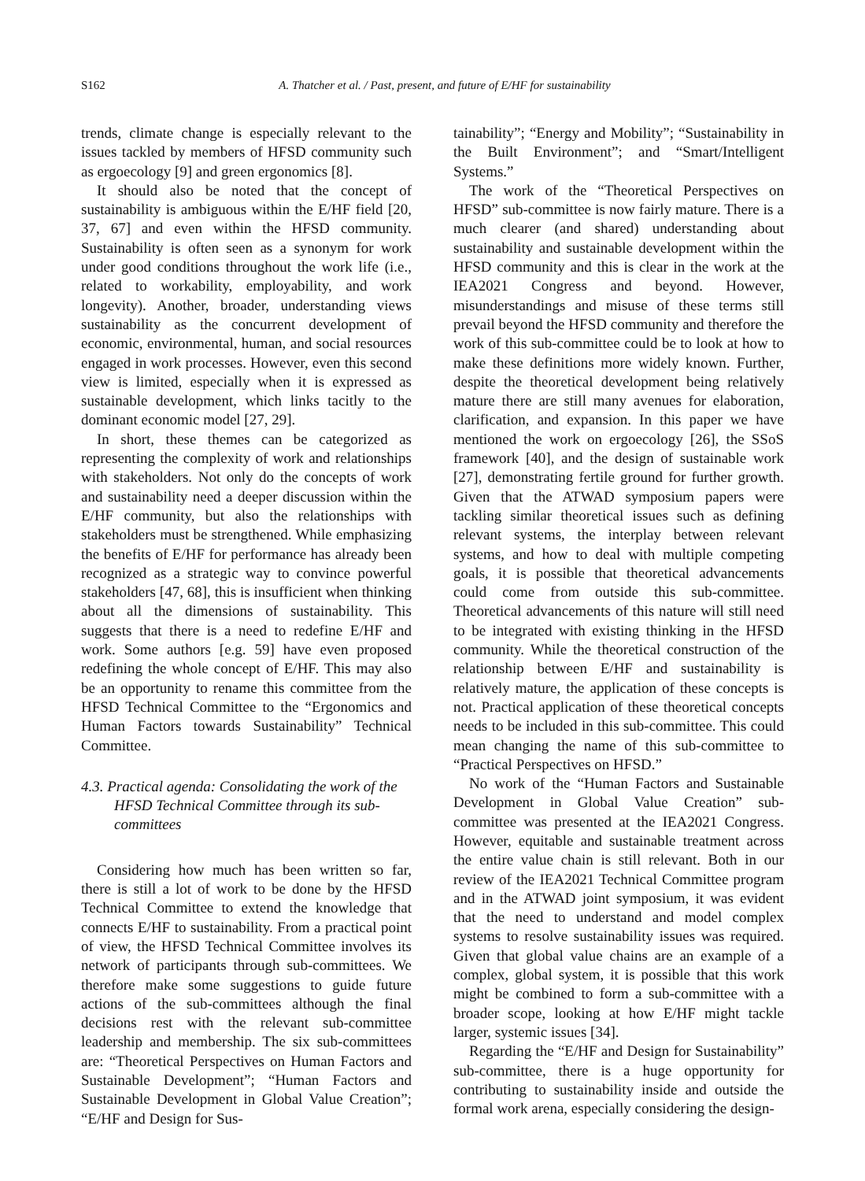S162 A. Thatcher et al. / Past, present, and future of E/HF for sustainability
trends, climate change is especially relevant to the issues tackled by members of HFSD community such as ergoecology [9] and green ergonomics [8].
It should also be noted that the concept of sustainability is ambiguous within the E/HF field [20, 37, 67] and even within the HFSD community. Sustainability is often seen as a synonym for work under good conditions throughout the work life (i.e., related to workability, employability, and work longevity). Another, broader, understanding views sustainability as the concurrent development of economic, environmental, human, and social resources engaged in work processes. However, even this second view is limited, especially when it is expressed as sustainable development, which links tacitly to the dominant economic model [27, 29].
In short, these themes can be categorized as representing the complexity of work and relationships with stakeholders. Not only do the concepts of work and sustainability need a deeper discussion within the E/HF community, but also the relationships with stakeholders must be strengthened. While emphasizing the benefits of E/HF for performance has already been recognized as a strategic way to convince powerful stakeholders [47, 68], this is insufficient when thinking about all the dimensions of sustainability. This suggests that there is a need to redefine E/HF and work. Some authors [e.g. 59] have even proposed redefining the whole concept of E/HF. This may also be an opportunity to rename this committee from the HFSD Technical Committee to the “Ergonomics and Human Factors towards Sustainability” Technical Committee.
4.3. Practical agenda: Consolidating the work of the HFSD Technical Committee through its sub-committees
Considering how much has been written so far, there is still a lot of work to be done by the HFSD Technical Committee to extend the knowledge that connects E/HF to sustainability. From a practical point of view, the HFSD Technical Committee involves its network of participants through sub-committees. We therefore make some suggestions to guide future actions of the sub-committees although the final decisions rest with the relevant sub-committee leadership and membership. The six sub-committees are: “Theoretical Perspectives on Human Factors and Sustainable Development”; “Human Factors and Sustainable Development in Global Value Creation”; “E/HF and Design for Sus-
tainability”; “Energy and Mobility”; “Sustainability in the Built Environment”; and “Smart/Intelligent Systems.”
The work of the “Theoretical Perspectives on HFSD” sub-committee is now fairly mature. There is a much clearer (and shared) understanding about sustainability and sustainable development within the HFSD community and this is clear in the work at the IEA2021 Congress and beyond. However, misunderstandings and misuse of these terms still prevail beyond the HFSD community and therefore the work of this sub-committee could be to look at how to make these definitions more widely known. Further, despite the theoretical development being relatively mature there are still many avenues for elaboration, clarification, and expansion. In this paper we have mentioned the work on ergoecology [26], the SSoS framework [40], and the design of sustainable work [27], demonstrating fertile ground for further growth. Given that the ATWAD symposium papers were tackling similar theoretical issues such as defining relevant systems, the interplay between relevant systems, and how to deal with multiple competing goals, it is possible that theoretical advancements could come from outside this sub-committee. Theoretical advancements of this nature will still need to be integrated with existing thinking in the HFSD community. While the theoretical construction of the relationship between E/HF and sustainability is relatively mature, the application of these concepts is not. Practical application of these theoretical concepts needs to be included in this sub-committee. This could mean changing the name of this sub-committee to “Practical Perspectives on HFSD.”
No work of the “Human Factors and Sustainable Development in Global Value Creation” sub-committee was presented at the IEA2021 Congress. However, equitable and sustainable treatment across the entire value chain is still relevant. Both in our review of the IEA2021 Technical Committee program and in the ATWAD joint symposium, it was evident that the need to understand and model complex systems to resolve sustainability issues was required. Given that global value chains are an example of a complex, global system, it is possible that this work might be combined to form a sub-committee with a broader scope, looking at how E/HF might tackle larger, systemic issues [34].
Regarding the “E/HF and Design for Sustainability” sub-committee, there is a huge opportunity for contributing to sustainability inside and outside the formal work arena, especially considering the design-